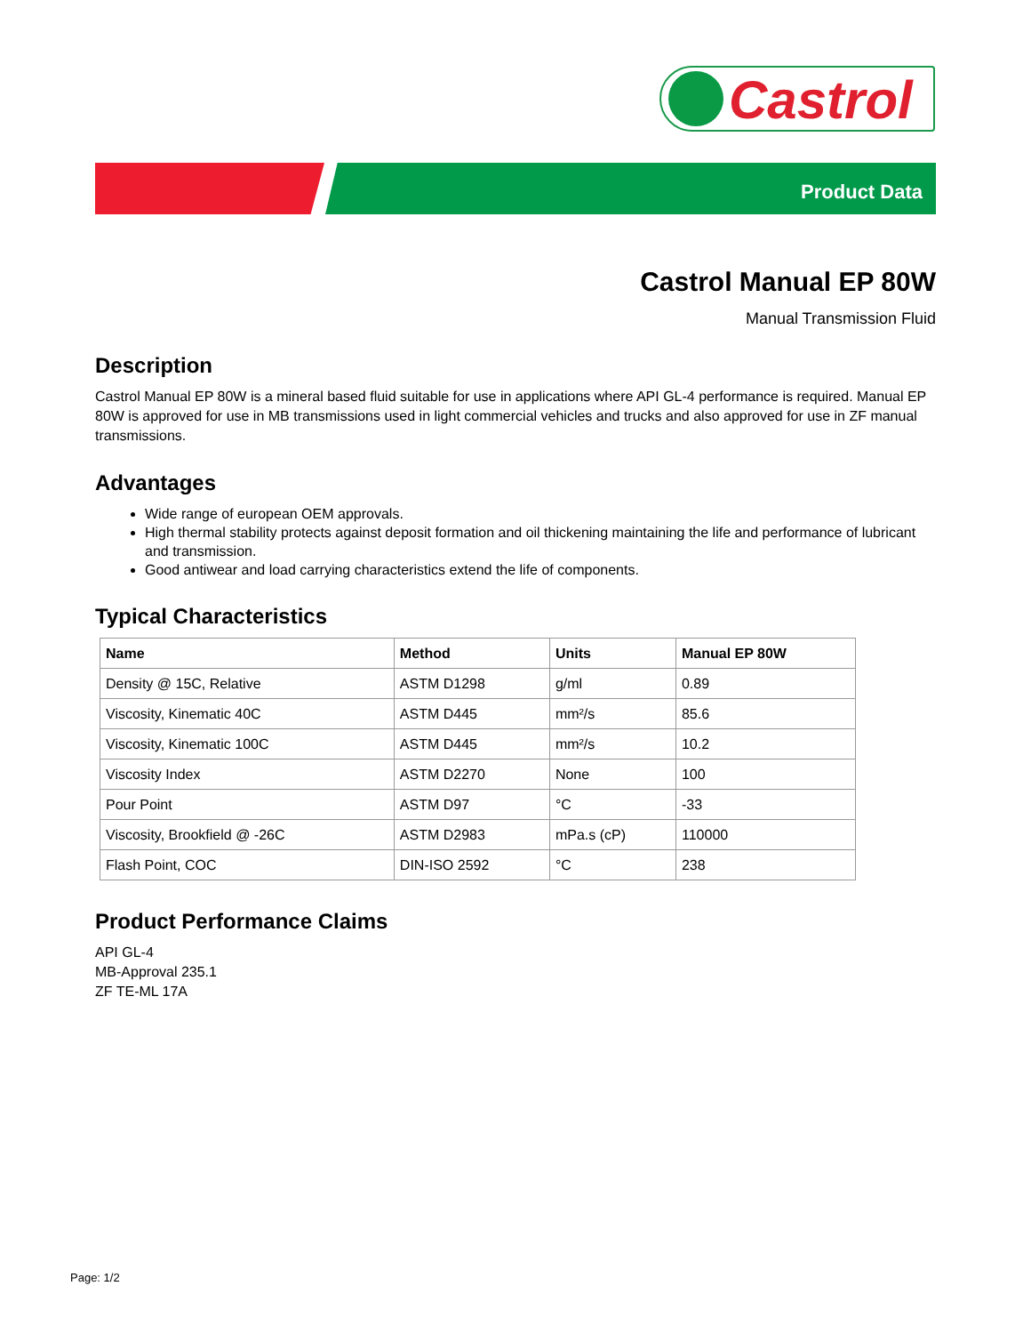Castrol
Product Data
Castrol Manual EP 80W
Manual Transmission Fluid
Description
Castrol Manual EP 80W is a mineral based fluid suitable for use in applications where API GL-4 performance is required. Manual EP 80W is approved for use in MB transmissions used in light commercial vehicles and trucks and also approved for use in ZF manual transmissions.
Advantages
Wide range of european OEM approvals.
High thermal stability protects against deposit formation and oil thickening maintaining the life and performance of lubricant and transmission.
Good antiwear and load carrying characteristics extend the life of components.
Typical Characteristics
| Name | Method | Units | Manual EP 80W |
| --- | --- | --- | --- |
| Density @ 15C, Relative | ASTM D1298 | g/ml | 0.89 |
| Viscosity, Kinematic 40C | ASTM D445 | mm²/s | 85.6 |
| Viscosity, Kinematic 100C | ASTM D445 | mm²/s | 10.2 |
| Viscosity Index | ASTM D2270 | None | 100 |
| Pour Point | ASTM D97 | °C | -33 |
| Viscosity, Brookfield @ -26C | ASTM D2983 | mPa.s (cP) | 110000 |
| Flash Point, COC | DIN-ISO 2592 | °C | 238 |
Product Performance Claims
API GL-4
MB-Approval 235.1
ZF TE-ML 17A
Page: 1/2